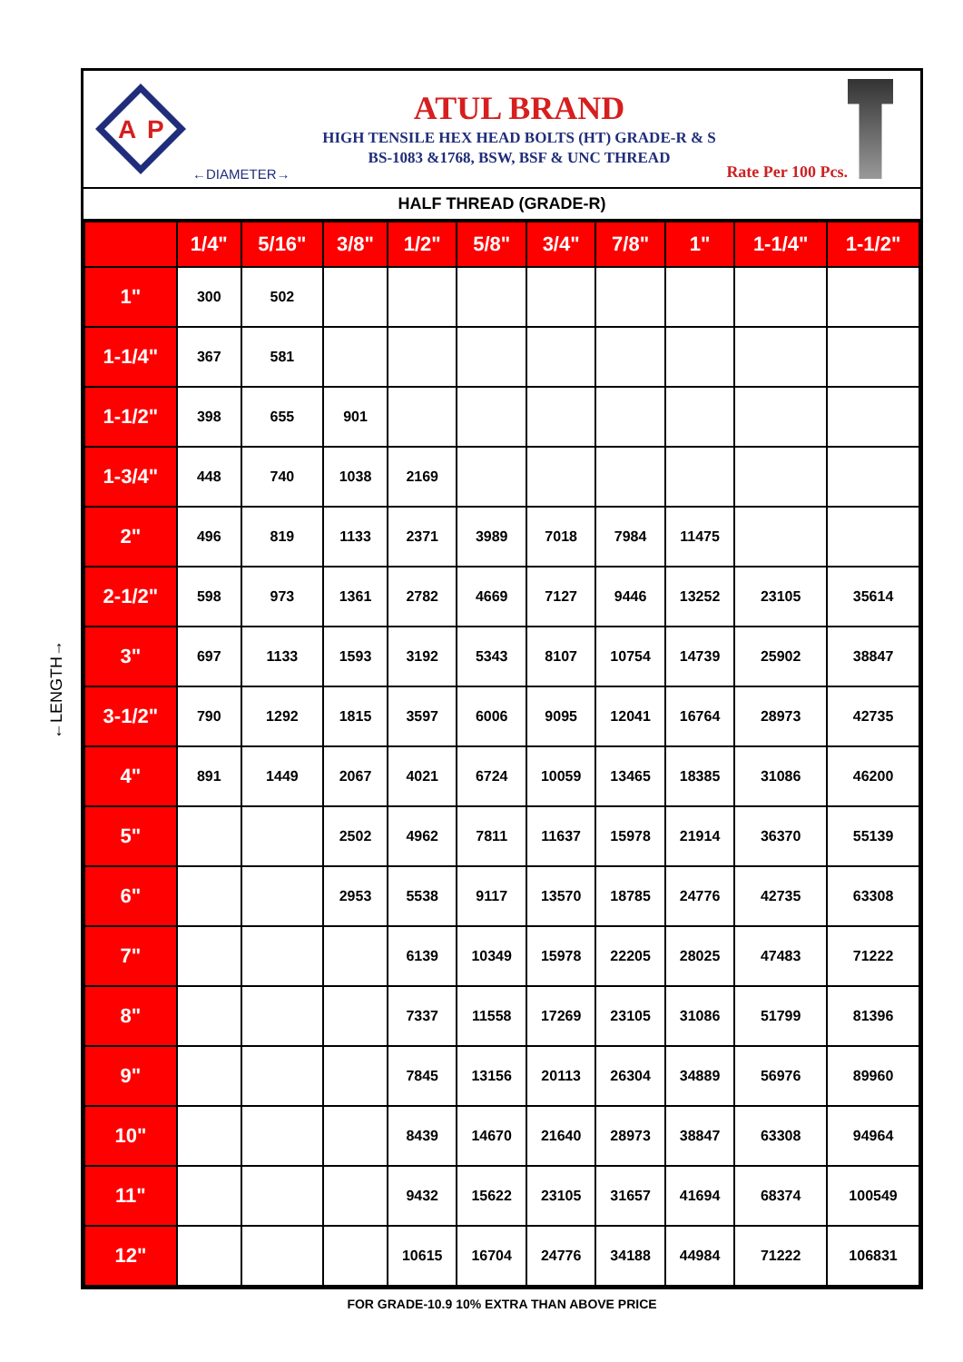←LENGTH→
A
P
ATUL BRAND
HIGH TENSILE HEX HEAD BOLTS (HT) GRADE-R & S
BS-1083 &1768, BSW, BSF & UNC THREAD
←DIAMETER→ Rate Per 100 Pcs.
HALF THREAD (GRADE-R)
| | 1/4" | 5/16" | 3/8" | 1/2" | 5/8" | 3/4" | 7/8" | 1" | 1-1/4" | 1-1/2" |
| --- | --- | --- | --- | --- | --- | --- | --- | --- | --- | --- |
| 1" | 300 | 502 | | | | | | | | |
| 1-1/4" | 367 | 581 | | | | | | | | |
| 1-1/2" | 398 | 655 | 901 | | | | | | | |
| 1-3/4" | 448 | 740 | 1038 | 2169 | | | | | | |
| 2" | 496 | 819 | 1133 | 2371 | 3989 | 7018 | 7984 | 11475 | | |
| 2-1/2" | 598 | 973 | 1361 | 2782 | 4669 | 7127 | 9446 | 13252 | 23105 | 35614 |
| 3" | 697 | 1133 | 1593 | 3192 | 5343 | 8107 | 10754 | 14739 | 25902 | 38847 |
| 3-1/2" | 790 | 1292 | 1815 | 3597 | 6006 | 9095 | 12041 | 16764 | 28973 | 42735 |
| 4" | 891 | 1449 | 2067 | 4021 | 6724 | 10059 | 13465 | 18385 | 31086 | 46200 |
| 5" | | | 2502 | 4962 | 7811 | 11637 | 15978 | 21914 | 36370 | 55139 |
| 6" | | | 2953 | 5538 | 9117 | 13570 | 18785 | 24776 | 42735 | 63308 |
| 7" | | | | 6139 | 10349 | 15978 | 22205 | 28025 | 47483 | 71222 |
| 8" | | | | 7337 | 11558 | 17269 | 23105 | 31086 | 51799 | 81396 |
| 9" | | | | 7845 | 13156 | 20113 | 26304 | 34889 | 56976 | 89960 |
| 10" | | | | 8439 | 14670 | 21640 | 28973 | 38847 | 63308 | 94964 |
| 11" | | | | 9432 | 15622 | 23105 | 31657 | 41694 | 68374 | 100549 |
| 12" | | | | 10615 | 16704 | 24776 | 34188 | 44984 | 71222 | 106831 |
FOR GRADE-10.9 10% EXTRA THAN ABOVE PRICE